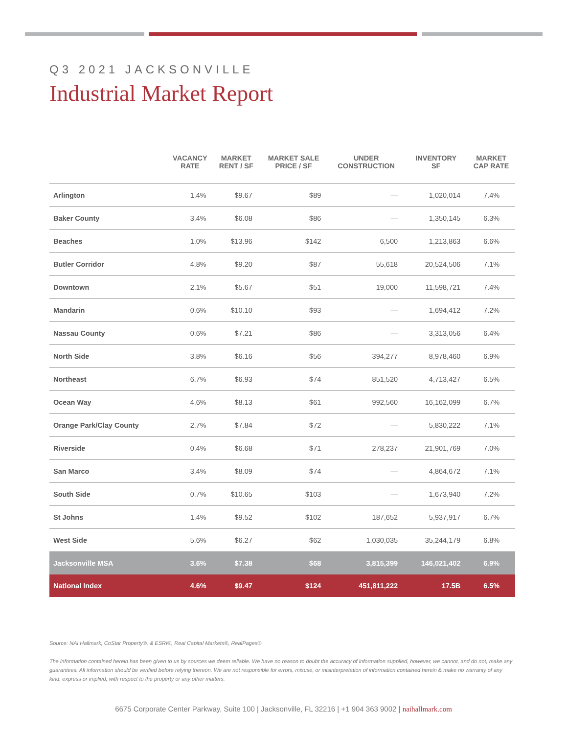Q3 2021 JACKSONVILLE
Industrial Market Report
| | VACANCY RATE | MARKET RENT / SF | MARKET SALE PRICE / SF | UNDER CONSTRUCTION | INVENTORY SF | MARKET CAP RATE |
| --- | --- | --- | --- | --- | --- | --- |
| Arlington | 1.4% | $9.67 | $89 | — | 1,020,014 | 7.4% |
| Baker County | 3.4% | $6.08 | $86 | — | 1,350,145 | 6.3% |
| Beaches | 1.0% | $13.96 | $142 | 6,500 | 1,213,863 | 6.6% |
| Butler Corridor | 4.8% | $9.20 | $87 | 55,618 | 20,524,506 | 7.1% |
| Downtown | 2.1% | $5.67 | $51 | 19,000 | 11,598,721 | 7.4% |
| Mandarin | 0.6% | $10.10 | $93 | — | 1,694,412 | 7.2% |
| Nassau County | 0.6% | $7.21 | $86 | — | 3,313,056 | 6.4% |
| North Side | 3.8% | $6.16 | $56 | 394,277 | 8,978,460 | 6.9% |
| Northeast | 6.7% | $6.93 | $74 | 851,520 | 4,713,427 | 6.5% |
| Ocean Way | 4.6% | $8.13 | $61 | 992,560 | 16,162,099 | 6.7% |
| Orange Park/Clay County | 2.7% | $7.84 | $72 | — | 5,830,222 | 7.1% |
| Riverside | 0.4% | $6.68 | $71 | 278,237 | 21,901,769 | 7.0% |
| San Marco | 3.4% | $8.09 | $74 | — | 4,864,672 | 7.1% |
| South Side | 0.7% | $10.65 | $103 | — | 1,673,940 | 7.2% |
| St Johns | 1.4% | $9.52 | $102 | 187,652 | 5,937,917 | 6.7% |
| West Side | 5.6% | $6.27 | $62 | 1,030,035 | 35,244,179 | 6.8% |
| Jacksonville MSA | 3.6% | $7.38 | $68 | 3,815,399 | 146,021,402 | 6.9% |
| National Index | 4.6% | $9.47 | $124 | 451,811,222 | 17.5B | 6.5% |
Source: NAI Hallmark, CoStar Property®, & ESRI®, Real Capital Markets®, RealPages®
The information contained herein has been given to us by sources we deem reliable. We have no reason to doubt the accuracy of information supplied, however, we cannot, and do not, make any guarantees. All information should be verified before relying thereon. We are not responsible for errors, misuse, or misinterpretation of information contained herein & make no warranty of any kind, express or implied, with respect to the property or any other matters.
6675 Corporate Center Parkway, Suite 100 | Jacksonville, FL 32216 | +1 904 363 9002 | naihallmark.com